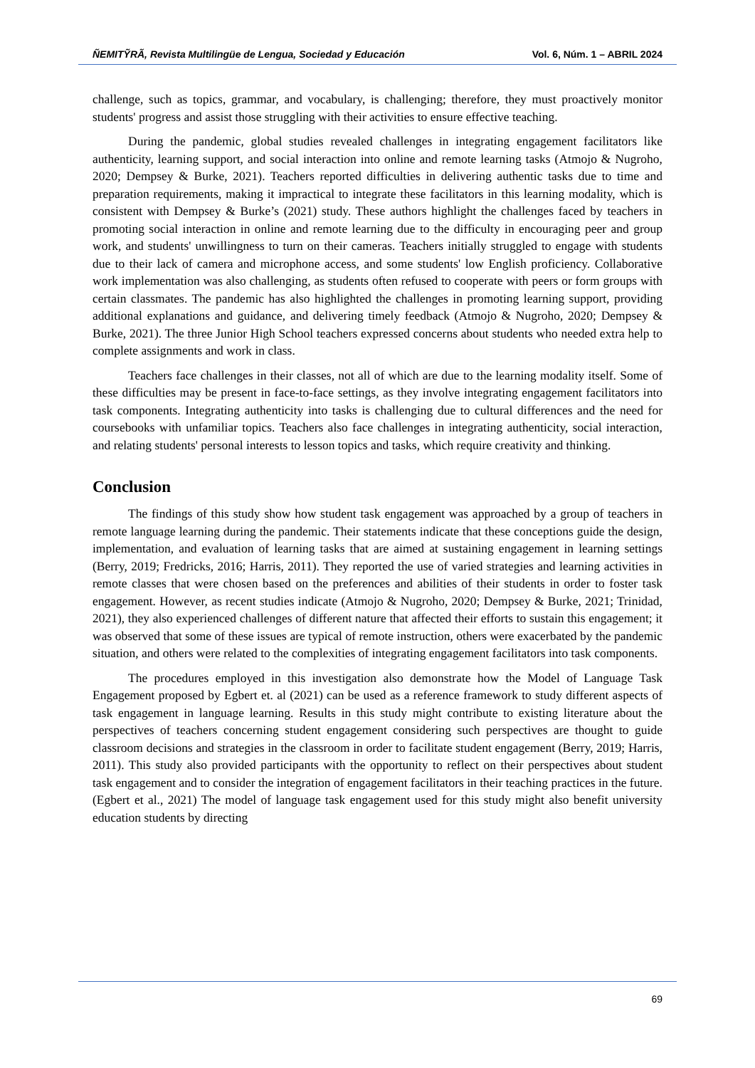ÑEMITỸRÃ, Revista Multilingüe de Lengua, Sociedad y Educación Vol. 6, Núm. 1 – ABRIL 2024
challenge, such as topics, grammar, and vocabulary, is challenging; therefore, they must proactively monitor students' progress and assist those struggling with their activities to ensure effective teaching.
During the pandemic, global studies revealed challenges in integrating engagement facilitators like authenticity, learning support, and social interaction into online and remote learning tasks (Atmojo & Nugroho, 2020; Dempsey & Burke, 2021). Teachers reported difficulties in delivering authentic tasks due to time and preparation requirements, making it impractical to integrate these facilitators in this learning modality, which is consistent with Dempsey & Burke’s (2021) study. These authors highlight the challenges faced by teachers in promoting social interaction in online and remote learning due to the difficulty in encouraging peer and group work, and students' unwillingness to turn on their cameras. Teachers initially struggled to engage with students due to their lack of camera and microphone access, and some students' low English proficiency. Collaborative work implementation was also challenging, as students often refused to cooperate with peers or form groups with certain classmates. The pandemic has also highlighted the challenges in promoting learning support, providing additional explanations and guidance, and delivering timely feedback (Atmojo & Nugroho, 2020; Dempsey & Burke, 2021). The three Junior High School teachers expressed concerns about students who needed extra help to complete assignments and work in class.
Teachers face challenges in their classes, not all of which are due to the learning modality itself. Some of these difficulties may be present in face-to-face settings, as they involve integrating engagement facilitators into task components. Integrating authenticity into tasks is challenging due to cultural differences and the need for coursebooks with unfamiliar topics. Teachers also face challenges in integrating authenticity, social interaction, and relating students' personal interests to lesson topics and tasks, which require creativity and thinking.
Conclusion
The findings of this study show how student task engagement was approached by a group of teachers in remote language learning during the pandemic. Their statements indicate that these conceptions guide the design, implementation, and evaluation of learning tasks that are aimed at sustaining engagement in learning settings (Berry, 2019; Fredricks, 2016; Harris, 2011). They reported the use of varied strategies and learning activities in remote classes that were chosen based on the preferences and abilities of their students in order to foster task engagement. However, as recent studies indicate (Atmojo & Nugroho, 2020; Dempsey & Burke, 2021; Trinidad, 2021), they also experienced challenges of different nature that affected their efforts to sustain this engagement; it was observed that some of these issues are typical of remote instruction, others were exacerbated by the pandemic situation, and others were related to the complexities of integrating engagement facilitators into task components.
The procedures employed in this investigation also demonstrate how the Model of Language Task Engagement proposed by Egbert et. al (2021) can be used as a reference framework to study different aspects of task engagement in language learning. Results in this study might contribute to existing literature about the perspectives of teachers concerning student engagement considering such perspectives are thought to guide classroom decisions and strategies in the classroom in order to facilitate student engagement (Berry, 2019; Harris, 2011). This study also provided participants with the opportunity to reflect on their perspectives about student task engagement and to consider the integration of engagement facilitators in their teaching practices in the future. (Egbert et al., 2021) The model of language task engagement used for this study might also benefit university education students by directing
69